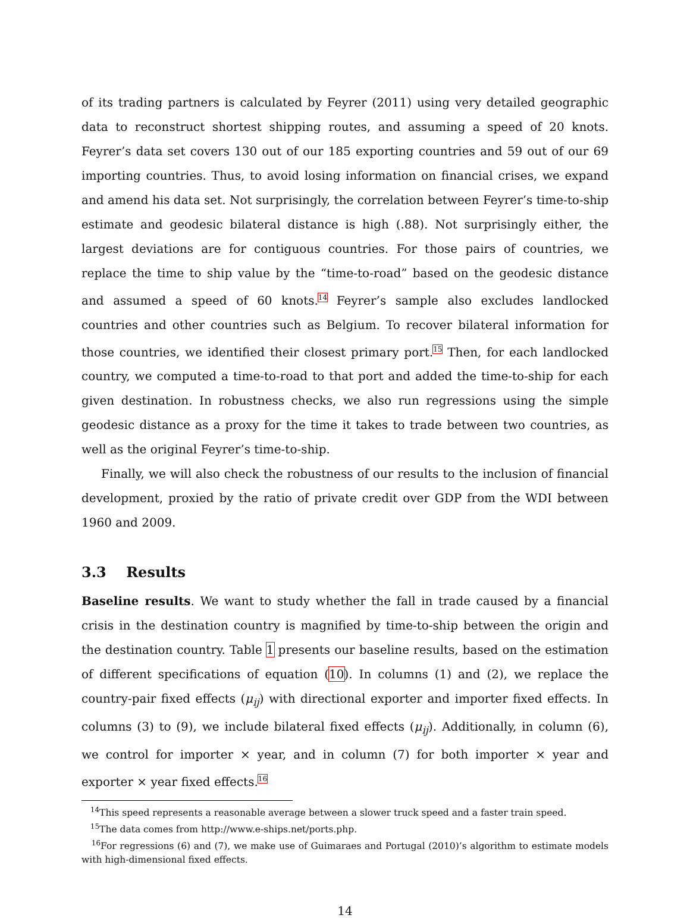of its trading partners is calculated by Feyrer (2011) using very detailed geographic data to reconstruct shortest shipping routes, and assuming a speed of 20 knots. Feyrer’s data set covers 130 out of our 185 exporting countries and 59 out of our 69 importing countries. Thus, to avoid losing information on financial crises, we expand and amend his data set. Not surprisingly, the correlation between Feyrer’s time-to-ship estimate and geodesic bilateral distance is high (.88). Not surprisingly either, the largest deviations are for contiguous countries. For those pairs of countries, we replace the time to ship value by the “time-to-road” based on the geodesic distance and assumed a speed of 60 knots.<sup>14</sup> Feyrer’s sample also excludes landlocked countries and other countries such as Belgium. To recover bilateral information for those countries, we identified their closest primary port.<sup>15</sup> Then, for each landlocked country, we computed a time-to-road to that port and added the time-to-ship for each given destination. In robustness checks, we also run regressions using the simple geodesic distance as a proxy for the time it takes to trade between two countries, as well as the original Feyrer’s time-to-ship.
Finally, we will also check the robustness of our results to the inclusion of financial development, proxied by the ratio of private credit over GDP from the WDI between 1960 and 2009.
3.3 Results
Baseline results. We want to study whether the fall in trade caused by a financial crisis in the destination country is magnified by time-to-ship between the origin and the destination country. Table 1 presents our baseline results, based on the estimation of different specifications of equation (10). In columns (1) and (2), we replace the country-pair fixed effects (μ<sub>ij</sub>) with directional exporter and importer fixed effects. In columns (3) to (9), we include bilateral fixed effects (μ<sub>ij</sub>). Additionally, in column (6), we control for importer × year, and in column (7) for both importer × year and exporter × year fixed effects.<sup>16</sup>
<sup>14</sup> This speed represents a reasonable average between a slower truck speed and a faster train speed.
<sup>15</sup> The data comes from http://www.e-ships.net/ports.php.
<sup>16</sup> For regressions (6) and (7), we make use of Guimaraes and Portugal (2010)’s algorithm to estimate models with high-dimensional fixed effects.
14